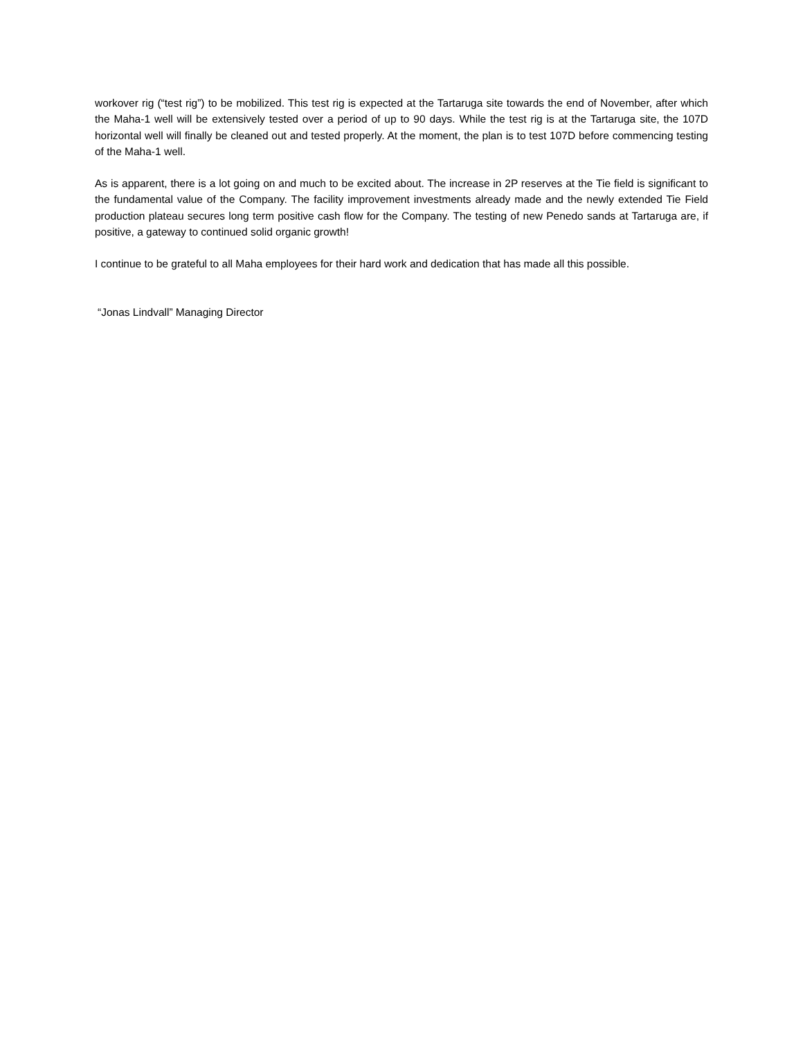workover rig (“test rig”) to be mobilized. This test rig is expected at the Tartaruga site towards the end of November, after which the Maha-1 well will be extensively tested over a period of up to 90 days. While the test rig is at the Tartaruga site, the 107D horizontal well will finally be cleaned out and tested properly. At the moment, the plan is to test 107D before commencing testing of the Maha-1 well.
As is apparent, there is a lot going on and much to be excited about. The increase in 2P reserves at the Tie field is significant to the fundamental value of the Company. The facility improvement investments already made and the newly extended Tie Field production plateau secures long term positive cash flow for the Company. The testing of new Penedo sands at Tartaruga are, if positive, a gateway to continued solid organic growth!
I continue to be grateful to all Maha employees for their hard work and dedication that has made all this possible.
“Jonas Lindvall” Managing Director